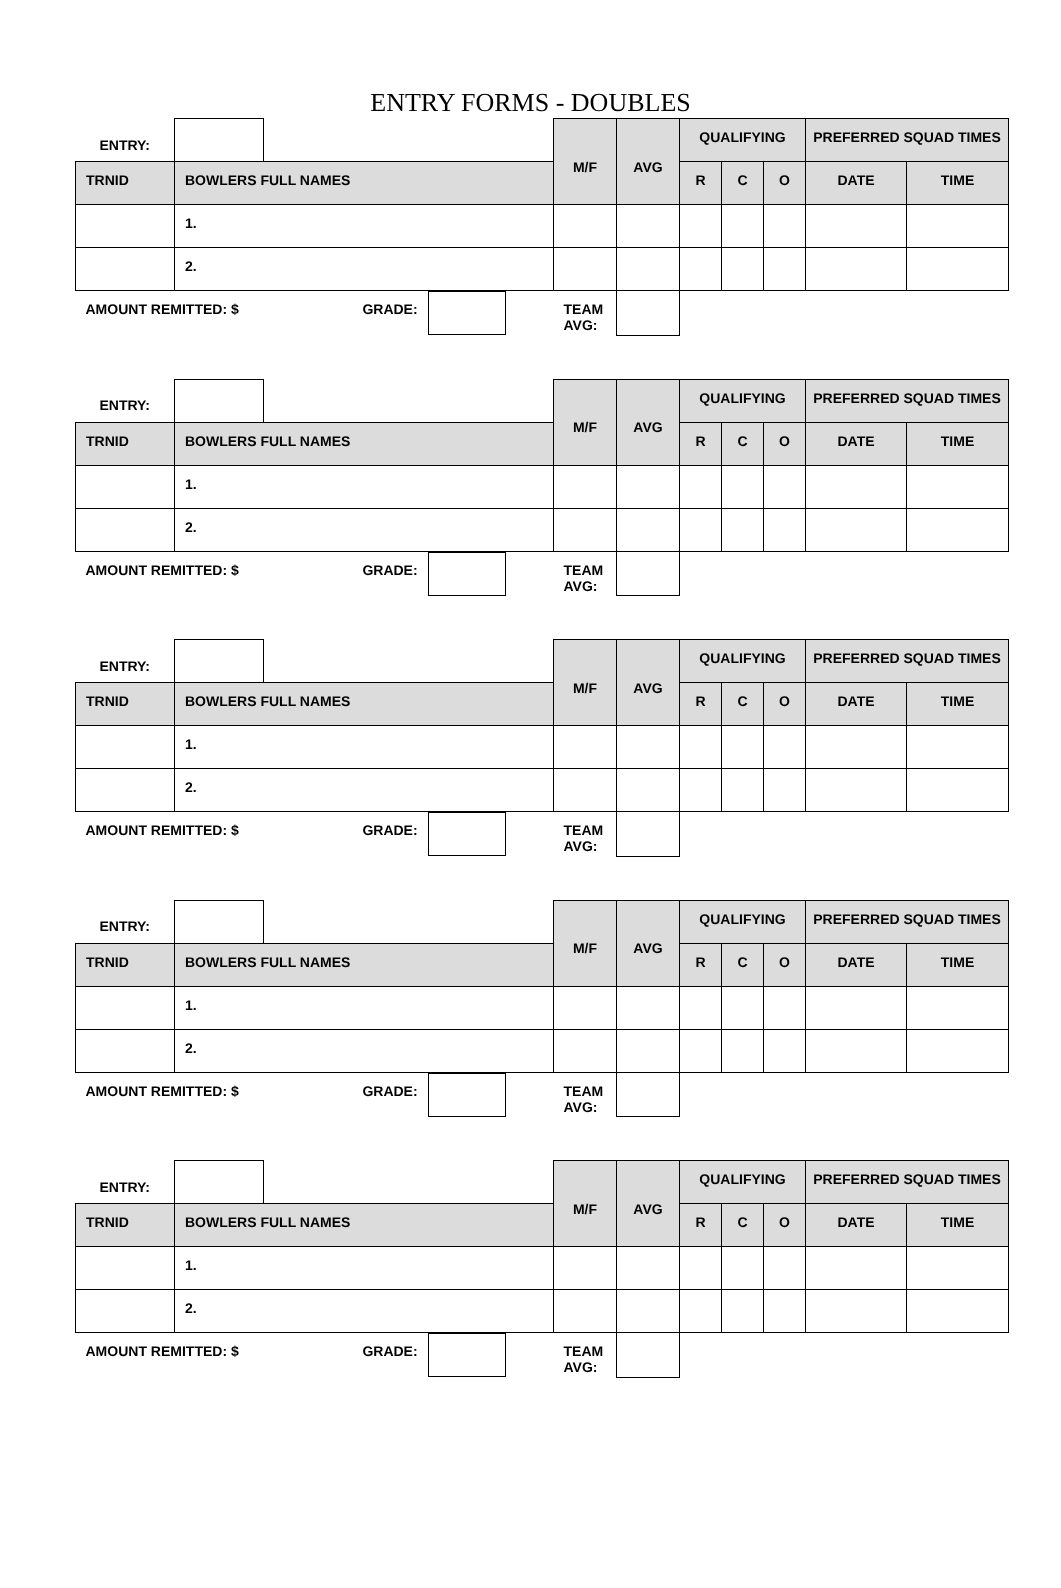ENTRY FORMS - DOUBLES
| ENTRY: | | | M/F | AVG | QUALIFYING | | | PREFERRED SQUAD TIMES | |
| TRNID | BOWLERS FULL NAMES | | | | R | C | O | DATE | TIME |
| | 1. | | | | | | | | |
| | 2. | | | | | | | | |
| AMOUNT REMITTED: $ | | GRADE: | TEAM AVG: | | | | | | |
| ENTRY: | | | M/F | AVG | QUALIFYING | | | PREFERRED SQUAD TIMES | |
| TRNID | BOWLERS FULL NAMES | | | | R | C | O | DATE | TIME |
| | 1. | | | | | | | | |
| | 2. | | | | | | | | |
| AMOUNT REMITTED: $ | | GRADE: | TEAM AVG: | | | | | | |
| ENTRY: | | | M/F | AVG | QUALIFYING | | | PREFERRED SQUAD TIMES | |
| TRNID | BOWLERS FULL NAMES | | | | R | C | O | DATE | TIME |
| | 1. | | | | | | | | |
| | 2. | | | | | | | | |
| AMOUNT REMITTED: $ | | GRADE: | TEAM AVG: | | | | | | |
| ENTRY: | | | M/F | AVG | QUALIFYING | | | PREFERRED SQUAD TIMES | |
| TRNID | BOWLERS FULL NAMES | | | | R | C | O | DATE | TIME |
| | 1. | | | | | | | | |
| | 2. | | | | | | | | |
| AMOUNT REMITTED: $ | | GRADE: | TEAM AVG: | | | | | | |
| ENTRY: | | | M/F | AVG | QUALIFYING | | | PREFERRED SQUAD TIMES | |
| TRNID | BOWLERS FULL NAMES | | | | R | C | O | DATE | TIME |
| | 1. | | | | | | | | |
| | 2. | | | | | | | | |
| AMOUNT REMITTED: $ | | GRADE: | TEAM AVG: | | | | | | |